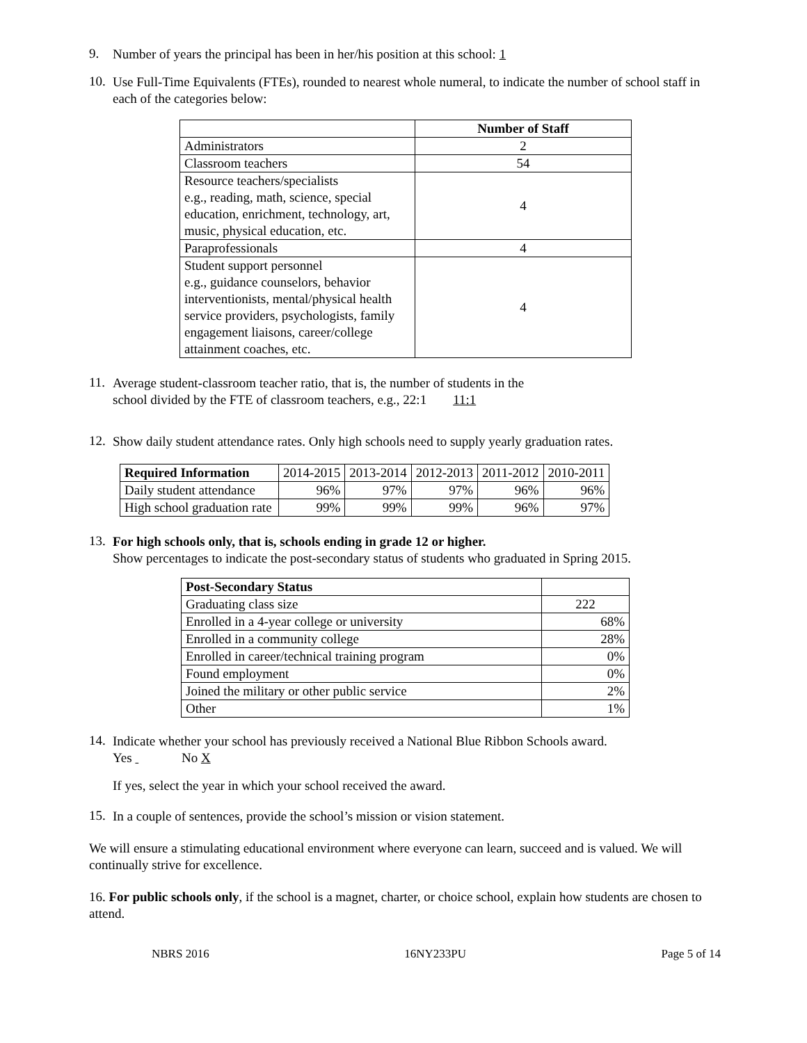9.
Number of years the principal has been in her/his position at this school: 1
10.
Use Full-Time Equivalents (FTEs), rounded to nearest whole numeral, to indicate the number of school staff in each of the categories below:
| | Number of Staff |
| --- | --- |
| Administrators | 2 |
| Classroom teachers | 54 |
| Resource teachers/specialists e.g., reading, math, science, special education, enrichment, technology, art, music, physical education, etc. | 4 |
| Paraprofessionals | 4 |
| Student support personnel e.g., guidance counselors, behavior interventionists, mental/physical health service providers, psychologists, family engagement liaisons, career/college attainment coaches, etc. | 4 |
11.
Average student-classroom teacher ratio, that is, the number of students in the
school divided by the FTE of classroom teachers, e.g., 22:1 11:1
12.
Show daily student attendance rates. Only high schools need to supply yearly graduation rates.
| Required Information | 2014-2015 | 2013-2014 | 2012-2013 | 2011-2012 | 2010-2011 |
| Daily student attendance | 96% | 97% | 97% | 96% | 96% |
| High school graduation rate | 99% | 99% | 99% | 96% | 97% |
13.
For high schools only, that is, schools ending in grade 12 or higher.
Show percentages to indicate the post-secondary status of students who graduated in Spring 2015.
| Post-Secondary Status | |
| Graduating class size | 222 |
| Enrolled in a 4-year college or university | 68% |
| Enrolled in a community college | 28% |
| Enrolled in career/technical training program | 0% |
| Found employment | 0% |
| Joined the military or other public service | 2% |
| Other | 1% |
14.
Indicate whether your school has previously received a National Blue Ribbon Schools award.
Yes No X
If yes, select the year in which your school received the award.
15.
In a couple of sentences, provide the school’s mission or vision statement.
We will ensure a stimulating educational environment where everyone can learn, succeed and is valued. We will continually strive for excellence.
16. For public schools only, if the school is a magnet, charter, or choice school, explain how students are chosen to attend.
NBRS 2016 16NY233PU Page 5 of 14